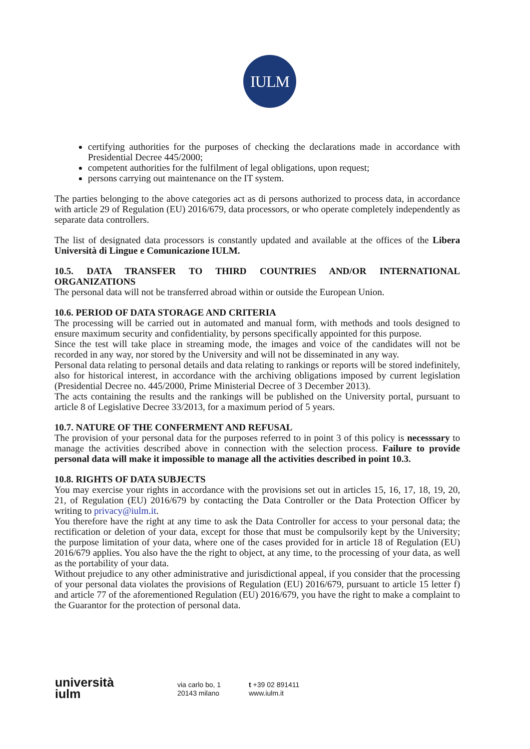IULM
certifying authorities for the purposes of checking the declarations made in accordance with Presidential Decree 445/2000;
competent authorities for the fulfilment of legal obligations, upon request;
persons carrying out maintenance on the IT system.
The parties belonging to the above categories act as di persons authorized to process data, in accordance with article 29 of Regulation (EU) 2016/679, data processors, or who operate completely independently as separate data controllers.
The list of designated data processors is constantly updated and available at the offices of the Libera Università di Lingue e Comunicazione IULM.
10.5. DATA TRANSFER TO THIRD COUNTRIES AND/OR INTERNATIONAL ORGANIZATIONS
The personal data will not be transferred abroad within or outside the European Union.
10.6. PERIOD OF DATA STORAGE AND CRITERIA
The processing will be carried out in automated and manual form, with methods and tools designed to ensure maximum security and confidentiality, by persons specifically appointed for this purpose.
Since the test will take place in streaming mode, the images and voice of the candidates will not be recorded in any way, nor stored by the University and will not be disseminated in any way.
Personal data relating to personal details and data relating to rankings or reports will be stored indefinitely, also for historical interest, in accordance with the archiving obligations imposed by current legislation (Presidential Decree no. 445/2000, Prime Ministerial Decree of 3 December 2013).
The acts containing the results and the rankings will be published on the University portal, pursuant to article 8 of Legislative Decree 33/2013, for a maximum period of 5 years.
10.7. NATURE OF THE CONFERMENT AND REFUSAL
The provision of your personal data for the purposes referred to in point 3 of this policy is necesssary to manage the activities described above in connection with the selection process. Failure to provide personal data will make it impossible to manage all the activities described in point 10.3.
10.8. RIGHTS OF DATA SUBJECTS
You may exercise your rights in accordance with the provisions set out in articles 15, 16, 17, 18, 19, 20, 21, of Regulation (EU) 2016/679 by contacting the Data Controller or the Data Protection Officer by writing to privacy@iulm.it.
You therefore have the right at any time to ask the Data Controller for access to your personal data; the rectification or deletion of your data, except for those that must be compulsorily kept by the University; the purpose limitation of your data, where one of the cases provided for in article 18 of Regulation (EU) 2016/679 applies. You also have the the right to object, at any time, to the processing of your data, as well as the portability of your data.
Without prejudice to any other administrative and jurisdictional appeal, if you consider that the processing of your personal data violates the provisions of Regulation (EU) 2016/679, pursuant to article 15 letter f) and article 77 of the aforementioned Regulation (EU) 2016/679, you have the right to make a complaint to the Guarantor for the protection of personal data.
università
iulm
via carlo bo, 1
20143 milano
t +39 02 891411
www.iulm.it